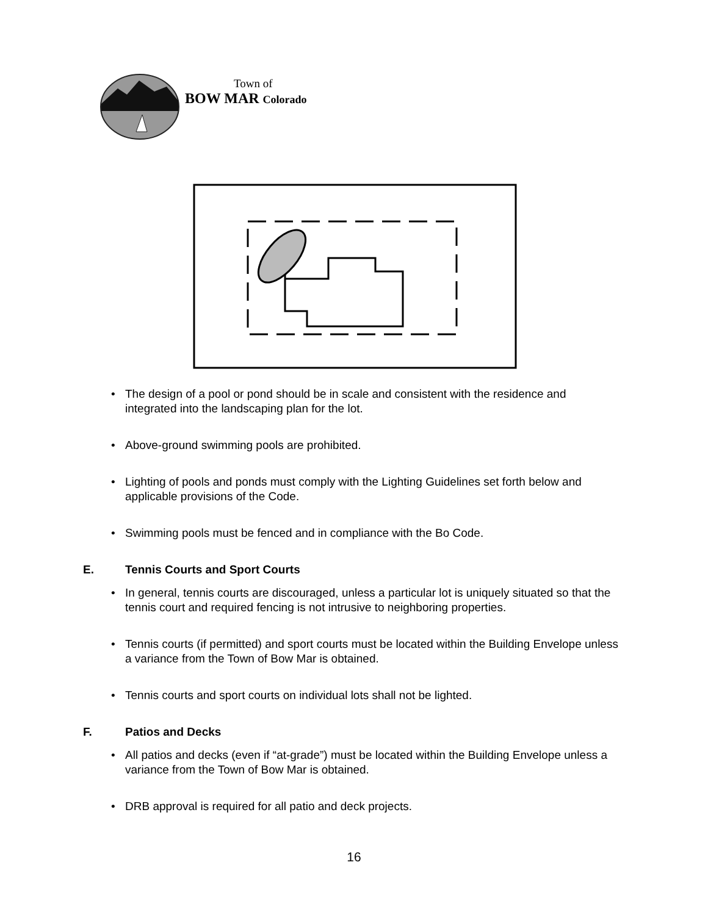Town of
BOW MAR Colorado
• The design of a pool or pond should be in scale and consistent with the residence and integrated into the landscaping plan for the lot.
• Above-ground swimming pools are prohibited.
• Lighting of pools and ponds must comply with the Lighting Guidelines set forth below and applicable provisions of the Code.
• Swimming pools must be fenced and in compliance with the Bo Code.
E. Tennis Courts and Sport Courts
• In general, tennis courts are discouraged, unless a particular lot is uniquely situated so that the tennis court and required fencing is not intrusive to neighboring properties.
• Tennis courts (if permitted) and sport courts must be located within the Building Envelope unless a variance from the Town of Bow Mar is obtained.
• Tennis courts and sport courts on individual lots shall not be lighted.
F. Patios and Decks
• All patios and decks (even if “at-grade”) must be located within the Building Envelope unless a variance from the Town of Bow Mar is obtained.
• DRB approval is required for all patio and deck projects.
16